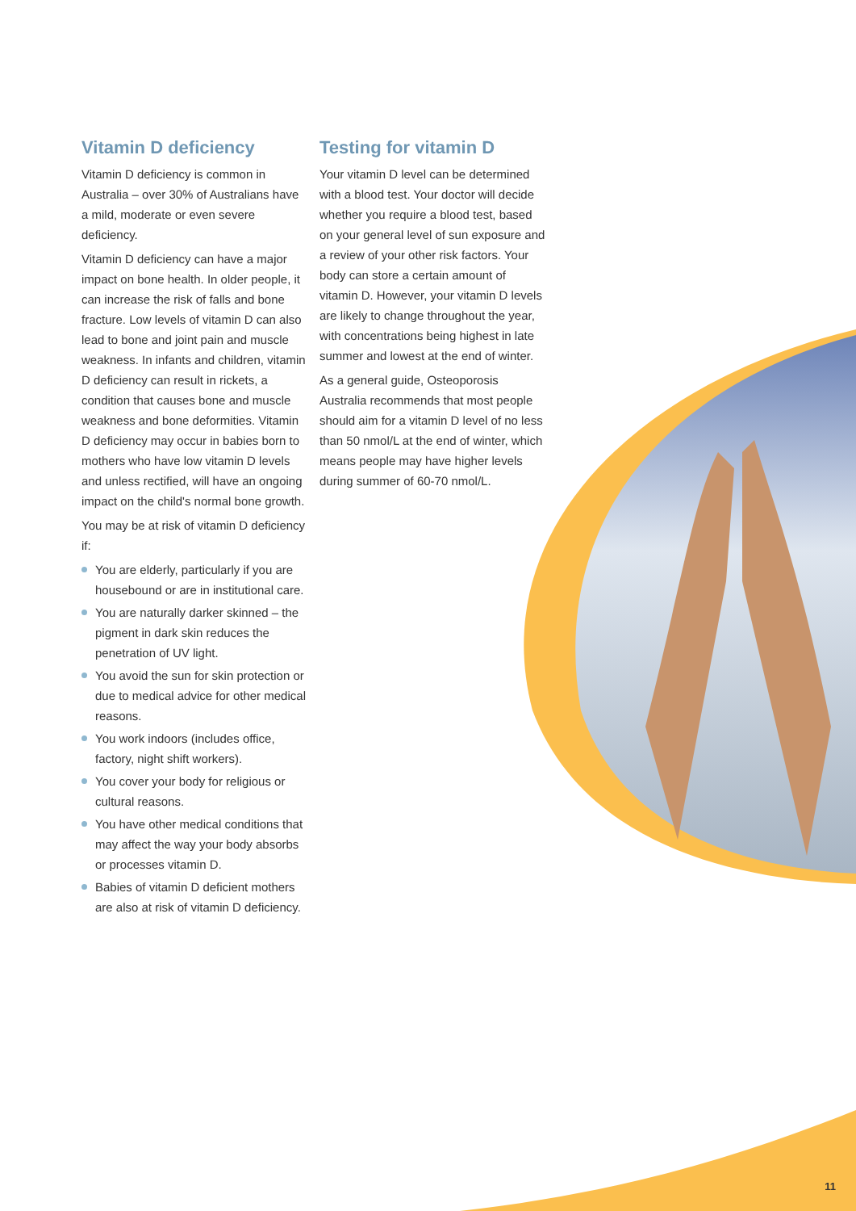Vitamin D deficiency
Vitamin D deficiency is common in Australia – over 30% of Australians have a mild, moderate or even severe deficiency.
Vitamin D deficiency can have a major impact on bone health. In older people, it can increase the risk of falls and bone fracture. Low levels of vitamin D can also lead to bone and joint pain and muscle weakness. In infants and children, vitamin D deficiency can result in rickets, a condition that causes bone and muscle weakness and bone deformities. Vitamin D deficiency may occur in babies born to mothers who have low vitamin D levels and unless rectified, will have an ongoing impact on the child's normal bone growth.
You may be at risk of vitamin D deficiency if:
You are elderly, particularly if you are housebound or are in institutional care.
You are naturally darker skinned – the pigment in dark skin reduces the penetration of UV light.
You avoid the sun for skin protection or due to medical advice for other medical reasons.
You work indoors (includes office, factory, night shift workers).
You cover your body for religious or cultural reasons.
You have other medical conditions that may affect the way your body absorbs or processes vitamin D.
Babies of vitamin D deficient mothers are also at risk of vitamin D deficiency.
Testing for vitamin D
Your vitamin D level can be determined with a blood test. Your doctor will decide whether you require a blood test, based on your general level of sun exposure and a review of your other risk factors. Your body can store a certain amount of vitamin D. However, your vitamin D levels are likely to change throughout the year, with concentrations being highest in late summer and lowest at the end of winter.
As a general guide, Osteoporosis Australia recommends that most people should aim for a vitamin D level of no less than 50 nmol/L at the end of winter, which means people may have higher levels during summer of 60-70 nmol/L.
11